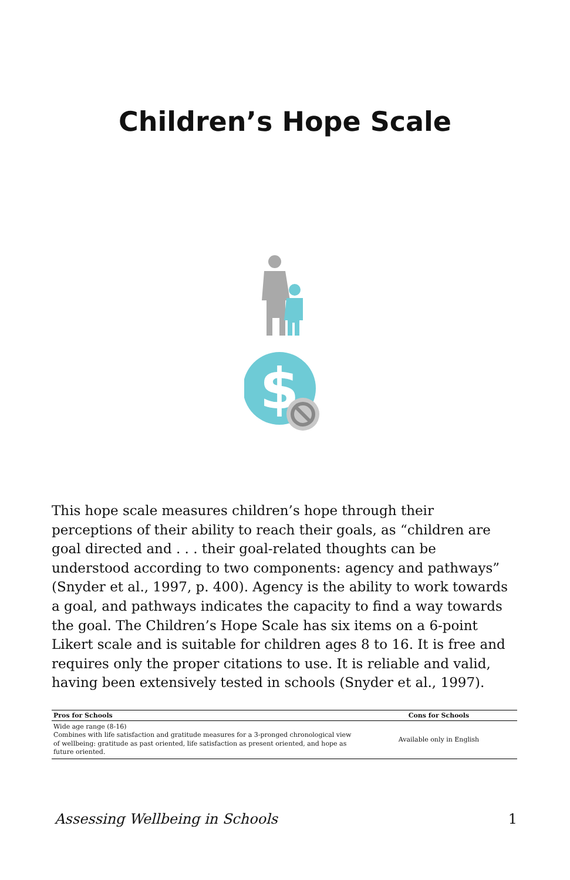Children’s Hope Scale
$
This hope scale measures children’s hope through their perceptions of their ability to reach their goals, as “children are goal directed and . . . their goal-related thoughts can be understood according to two components: agency and pathways” (Snyder et al., 1997, p. 400). Agency is the ability to work towards a goal, and pathways indicates the capacity to find a way towards the goal. The Children’s Hope Scale has six items on a 6-point Likert scale and is suitable for children ages 8 to 16. It is free and requires only the proper citations to use. It is reliable and valid, having been extensively tested in schools (Snyder et al., 1997).
| Pros for Schools | Cons for Schools |
| --- | --- |
| Wide age range (8-16) Combines with life satisfaction and gratitude measures for a 3-pronged chronological view of wellbeing: gratitude as past oriented, life satisfaction as present oriented, and hope as future oriented. | Available only in English |
Assessing Wellbeing in Schools 1